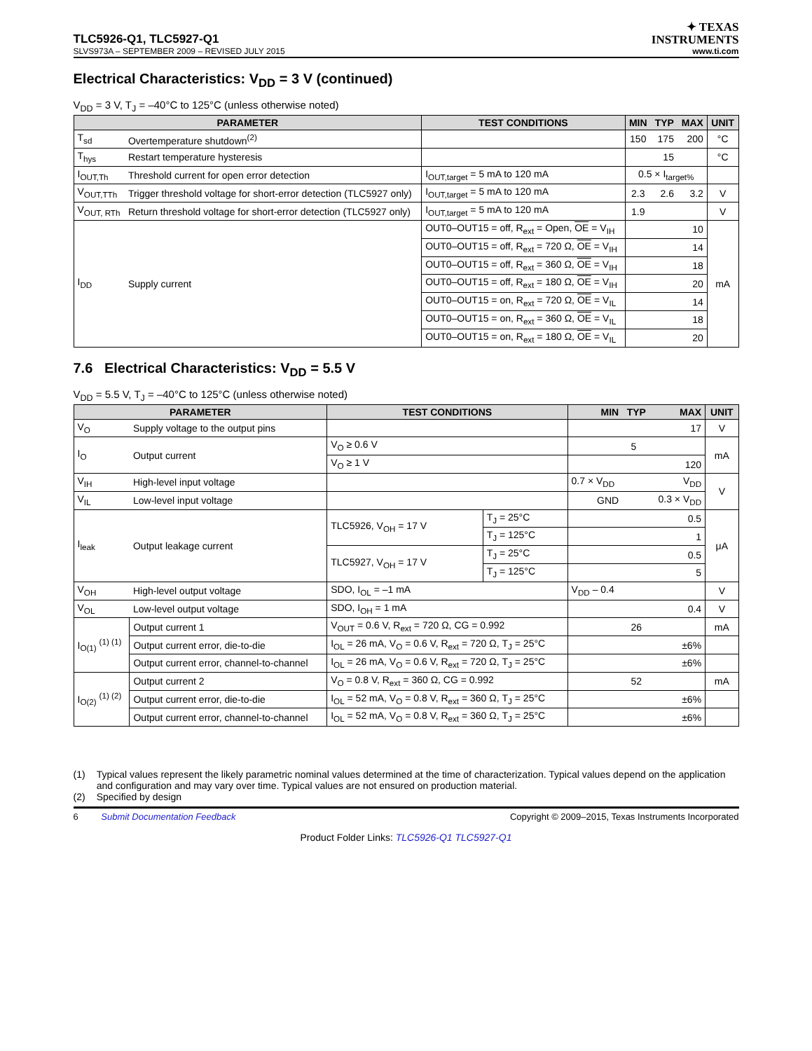TLC5926-Q1, TLC5927-Q1
✦ TEXAS
INSTRUMENTS
SLVS973A – SEPTEMBER 2009 – REVISED JULY 2015 www.ti.com
Electrical Characteristics: V<sub>DD</sub> = 3 V (continued)
V<sub>DD</sub> = 3 V, T<sub>J</sub> = –40°C to 125°C (unless otherwise noted)
| PARAMETER | | TEST CONDITIONS | MIN | TYP | MAX | UNIT |
| --- | --- | --- | --- | --- | --- | --- |
| T<sub>sd</sub> | Overtemperature shutdown<sup>(2)</sup> | | 150 | 175 | 200 | °C |
| T<sub>hys</sub> | Restart temperature hysteresis | | | 15 | | °C |
| I<sub>OUT,Th</sub> | Threshold current for open error detection | I<sub>OUT,target</sub> = 5 mA to 120 mA | 0.5 × I<sub>target%</sub> | | | |
| V<sub>OUT,TTh</sub> | Trigger threshold voltage for short-error detection (TLC5927 only) | I<sub>OUT,target</sub> = 5 mA to 120 mA | 2.3 | 2.6 | 3.2 | V |
| V<sub>OUT, RTh</sub> | Return threshold voltage for short-error detection (TLC5927 only) | I<sub>OUT,target</sub> = 5 mA to 120 mA | 1.9 | | | V |
| I<sub>DD</sub> | Supply current | OUT0–OUT15 = off, R<sub>ext</sub> = Open, OE = V<sub>IH</sub> | 10 | | | mA |
| | | OUT0–OUT15 = off, R<sub>ext</sub> = 720 Ω, OE = V<sub>IH</sub> | 14 | | | |
| | | OUT0–OUT15 = off, R<sub>ext</sub> = 360 Ω, OE = V<sub>IH</sub> | 18 | | | |
| | | OUT0–OUT15 = off, R<sub>ext</sub> = 180 Ω, OE = V<sub>IH</sub> | 20 | | | |
| | | OUT0–OUT15 = on, R<sub>ext</sub> = 720 Ω, OE = V<sub>IL</sub> | 14 | | | |
| | | OUT0–OUT15 = on, R<sub>ext</sub> = 360 Ω, OE = V<sub>IL</sub> | 18 | | | |
| | | OUT0–OUT15 = on, R<sub>ext</sub> = 180 Ω, OE = V<sub>IL</sub> | 20 | | | |
7.6 Electrical Characteristics: V<sub>DD</sub> = 5.5 V
V<sub>DD</sub> = 5.5 V, T<sub>J</sub> = –40°C to 125°C (unless otherwise noted)
| PARAMETER | | TEST CONDITIONS | | MIN | TYP | MAX | UNIT |
| --- | --- | --- | --- | --- | --- | --- | --- |
| V<sub>O</sub> | Supply voltage to the output pins | | | 17 | | | V |
| I<sub>O</sub> | Output current | V<sub>O</sub> ≥ 0.6 V | | 5 | | | mA |
| | | V<sub>O</sub> ≥ 1 V | | 120 | | | |
| V<sub>IH</sub> | High-level input voltage | | | 0.7 × V<sub>DD</sub> | | V<sub>DD</sub> | V |
| V<sub>IL</sub> | Low-level input voltage | | | GND | | 0.3 × V<sub>DD</sub> | |
| I<sub>leak</sub> | Output leakage current | TLC5926, V<sub>OH</sub> = 17 V | T<sub>J</sub> = 25°C | 0.5 | | | μA |
| | | | T<sub>J</sub> = 125°C | 1 | | | |
| | | TLC5927, V<sub>OH</sub> = 17 V | T<sub>J</sub> = 25°C | 0.5 | | | |
| | | | T<sub>J</sub> = 125°C | 5 | | | |
| V<sub>OH</sub> | High-level output voltage | SDO, I<sub>OL</sub> = –1 mA | | V<sub>DD</sub> – 0.4 | | | V |
| V<sub>OL</sub> | Low-level output voltage | SDO, I<sub>OH</sub> = 1 mA | | 0.4 | | | V |
| I<sub>O(1)</sub> <sup>(1) (1)</sup> | Output current 1 | V<sub>OUT</sub> = 0.6 V, R<sub>ext</sub> = 720 Ω, CG = 0.992 | | 26 | | | mA |
| | Output current error, die-to-die | I<sub>OL</sub> = 26 mA, V<sub>O</sub> = 0.6 V, R<sub>ext</sub> = 720 Ω, T<sub>J</sub> = 25°C | | ±6% | | | |
| | Output current error, channel-to-channel | I<sub>OL</sub> = 26 mA, V<sub>O</sub> = 0.6 V, R<sub>ext</sub> = 720 Ω, T<sub>J</sub> = 25°C | | ±6% | | | |
| I<sub>O(2)</sub> <sup>(1) (2)</sup> | Output current 2 | V<sub>O</sub> = 0.8 V, R<sub>ext</sub> = 360 Ω, CG = 0.992 | | 52 | | | mA |
| | Output current error, die-to-die | I<sub>OL</sub> = 52 mA, V<sub>O</sub> = 0.8 V, R<sub>ext</sub> = 360 Ω, T<sub>J</sub> = 25°C | | ±6% | | | |
| | Output current error, channel-to-channel | I<sub>OL</sub> = 52 mA, V<sub>O</sub> = 0.8 V, R<sub>ext</sub> = 360 Ω, T<sub>J</sub> = 25°C | | ±6% | | | |
(1) Typical values represent the likely parametric nominal values determined at the time of characterization. Typical values depend on the application and configuration and may vary over time. Typical values are not ensured on production material.
(2) Specified by design
6 Submit Documentation Feedback Copyright © 2009–2015, Texas Instruments Incorporated
Product Folder Links: TLC5926-Q1 TLC5927-Q1